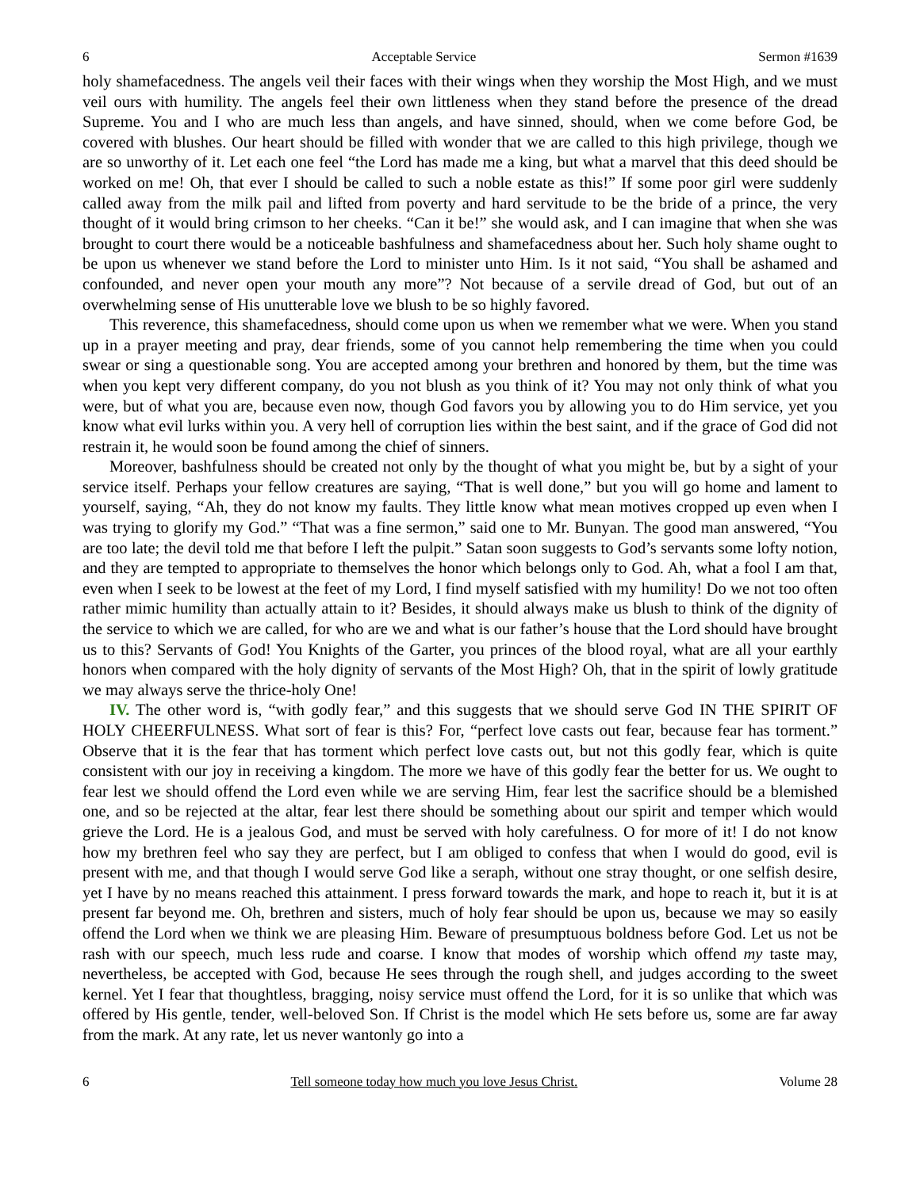6 Acceptable Service Sermon #1639
holy shamefacedness. The angels veil their faces with their wings when they worship the Most High, and we must veil ours with humility. The angels feel their own littleness when they stand before the presence of the dread Supreme. You and I who are much less than angels, and have sinned, should, when we come before God, be covered with blushes. Our heart should be filled with wonder that we are called to this high privilege, though we are so unworthy of it. Let each one feel “the Lord has made me a king, but what a marvel that this deed should be worked on me! Oh, that ever I should be called to such a noble estate as this!” If some poor girl were suddenly called away from the milk pail and lifted from poverty and hard servitude to be the bride of a prince, the very thought of it would bring crimson to her cheeks. “Can it be!” she would ask, and I can imagine that when she was brought to court there would be a noticeable bashfulness and shamefacedness about her. Such holy shame ought to be upon us whenever we stand before the Lord to minister unto Him. Is it not said, “You shall be ashamed and confounded, and never open your mouth any more”? Not because of a servile dread of God, but out of an overwhelming sense of His unutterable love we blush to be so highly favored.
This reverence, this shamefacedness, should come upon us when we remember what we were. When you stand up in a prayer meeting and pray, dear friends, some of you cannot help remembering the time when you could swear or sing a questionable song. You are accepted among your brethren and honored by them, but the time was when you kept very different company, do you not blush as you think of it? You may not only think of what you were, but of what you are, because even now, though God favors you by allowing you to do Him service, yet you know what evil lurks within you. A very hell of corruption lies within the best saint, and if the grace of God did not restrain it, he would soon be found among the chief of sinners.
Moreover, bashfulness should be created not only by the thought of what you might be, but by a sight of your service itself. Perhaps your fellow creatures are saying, “That is well done,” but you will go home and lament to yourself, saying, “Ah, they do not know my faults. They little know what mean motives cropped up even when I was trying to glorify my God.” “That was a fine sermon,” said one to Mr. Bunyan. The good man answered, “You are too late; the devil told me that before I left the pulpit.” Satan soon suggests to God’s servants some lofty notion, and they are tempted to appropriate to themselves the honor which belongs only to God. Ah, what a fool I am that, even when I seek to be lowest at the feet of my Lord, I find myself satisfied with my humility! Do we not too often rather mimic humility than actually attain to it? Besides, it should always make us blush to think of the dignity of the service to which we are called, for who are we and what is our father’s house that the Lord should have brought us to this? Servants of God! You Knights of the Garter, you princes of the blood royal, what are all your earthly honors when compared with the holy dignity of servants of the Most High? Oh, that in the spirit of lowly gratitude we may always serve the thrice-holy One!
IV. The other word is, “with godly fear,” and this suggests that we should serve God IN THE SPIRIT OF HOLY CHEERFULNESS. What sort of fear is this? For, “perfect love casts out fear, because fear has torment.” Observe that it is the fear that has torment which perfect love casts out, but not this godly fear, which is quite consistent with our joy in receiving a kingdom. The more we have of this godly fear the better for us. We ought to fear lest we should offend the Lord even while we are serving Him, fear lest the sacrifice should be a blemished one, and so be rejected at the altar, fear lest there should be something about our spirit and temper which would grieve the Lord. He is a jealous God, and must be served with holy carefulness. O for more of it! I do not know how my brethren feel who say they are perfect, but I am obliged to confess that when I would do good, evil is present with me, and that though I would serve God like a seraph, without one stray thought, or one selfish desire, yet I have by no means reached this attainment. I press forward towards the mark, and hope to reach it, but it is at present far beyond me. Oh, brethren and sisters, much of holy fear should be upon us, because we may so easily offend the Lord when we think we are pleasing Him. Beware of presumptuous boldness before God. Let us not be rash with our speech, much less rude and coarse. I know that modes of worship which offend my taste may, nevertheless, be accepted with God, because He sees through the rough shell, and judges according to the sweet kernel. Yet I fear that thoughtless, bragging, noisy service must offend the Lord, for it is so unlike that which was offered by His gentle, tender, well-beloved Son. If Christ is the model which He sets before us, some are far away from the mark. At any rate, let us never wantonly go into a
6 Tell someone today how much you love Jesus Christ. Volume 28